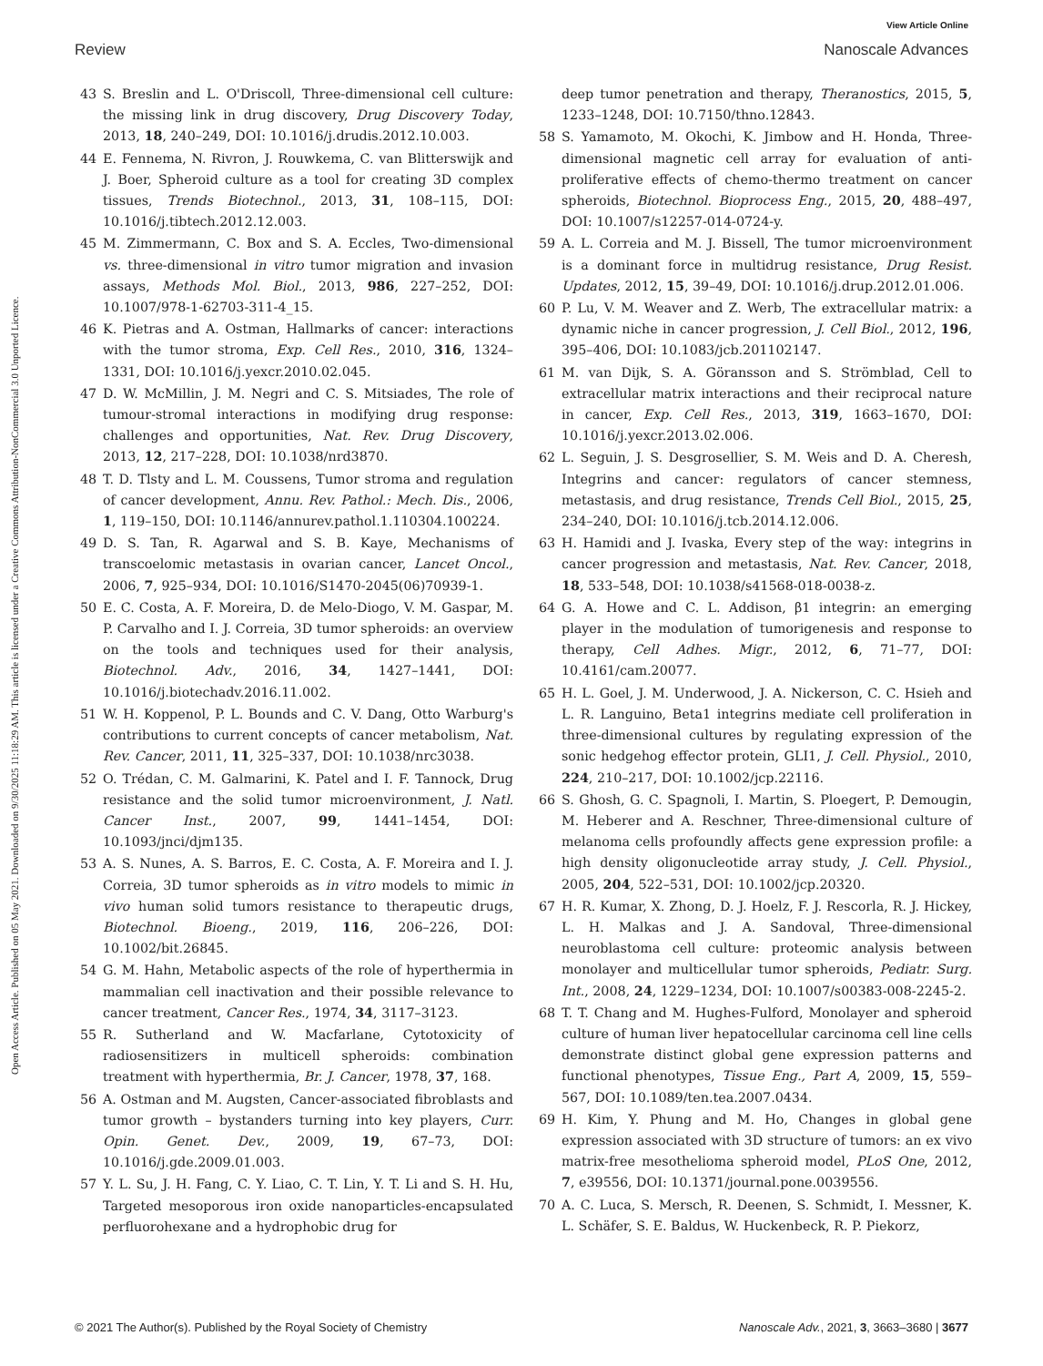View Article Online
Review Nanoscale Advances
Open Access Article. Published on 05 May 2021. Downloaded on 9/30/2025 11:18:29 AM. This article is licensed under a Creative Commons Attribution-NonCommercial 3.0 Unported Licence.
43 S. Breslin and L. O'Driscoll, Three-dimensional cell culture: the missing link in drug discovery, Drug Discovery Today, 2013, 18, 240–249, DOI: 10.1016/j.drudis.2012.10.003.
44 E. Fennema, N. Rivron, J. Rouwkema, C. van Blitterswijk and J. Boer, Spheroid culture as a tool for creating 3D complex tissues, Trends Biotechnol., 2013, 31, 108–115, DOI: 10.1016/j.tibtech.2012.12.003.
45 M. Zimmermann, C. Box and S. A. Eccles, Two-dimensional vs. three-dimensional in vitro tumor migration and invasion assays, Methods Mol. Biol., 2013, 986, 227–252, DOI: 10.1007/978-1-62703-311-4_15.
46 K. Pietras and A. Ostman, Hallmarks of cancer: interactions with the tumor stroma, Exp. Cell Res., 2010, 316, 1324–1331, DOI: 10.1016/j.yexcr.2010.02.045.
47 D. W. McMillin, J. M. Negri and C. S. Mitsiades, The role of tumour-stromal interactions in modifying drug response: challenges and opportunities, Nat. Rev. Drug Discovery, 2013, 12, 217–228, DOI: 10.1038/nrd3870.
48 T. D. Tlsty and L. M. Coussens, Tumor stroma and regulation of cancer development, Annu. Rev. Pathol.: Mech. Dis., 2006, 1, 119–150, DOI: 10.1146/annurev.pathol.1.110304.100224.
49 D. S. Tan, R. Agarwal and S. B. Kaye, Mechanisms of transcoelomic metastasis in ovarian cancer, Lancet Oncol., 2006, 7, 925–934, DOI: 10.1016/S1470-2045(06)70939-1.
50 E. C. Costa, A. F. Moreira, D. de Melo-Diogo, V. M. Gaspar, M. P. Carvalho and I. J. Correia, 3D tumor spheroids: an overview on the tools and techniques used for their analysis, Biotechnol. Adv., 2016, 34, 1427–1441, DOI: 10.1016/j.biotechadv.2016.11.002.
51 W. H. Koppenol, P. L. Bounds and C. V. Dang, Otto Warburg's contributions to current concepts of cancer metabolism, Nat. Rev. Cancer, 2011, 11, 325–337, DOI: 10.1038/nrc3038.
52 O. Trédan, C. M. Galmarini, K. Patel and I. F. Tannock, Drug resistance and the solid tumor microenvironment, J. Natl. Cancer Inst., 2007, 99, 1441–1454, DOI: 10.1093/jnci/djm135.
53 A. S. Nunes, A. S. Barros, E. C. Costa, A. F. Moreira and I. J. Correia, 3D tumor spheroids as in vitro models to mimic in vivo human solid tumors resistance to therapeutic drugs, Biotechnol. Bioeng., 2019, 116, 206–226, DOI: 10.1002/bit.26845.
54 G. M. Hahn, Metabolic aspects of the role of hyperthermia in mammalian cell inactivation and their possible relevance to cancer treatment, Cancer Res., 1974, 34, 3117–3123.
55 R. Sutherland and W. Macfarlane, Cytotoxicity of radiosensitizers in multicell spheroids: combination treatment with hyperthermia, Br. J. Cancer, 1978, 37, 168.
56 A. Ostman and M. Augsten, Cancer-associated fibroblasts and tumor growth – bystanders turning into key players, Curr. Opin. Genet. Dev., 2009, 19, 67–73, DOI: 10.1016/j.gde.2009.01.003.
57 Y. L. Su, J. H. Fang, C. Y. Liao, C. T. Lin, Y. T. Li and S. H. Hu, Targeted mesoporous iron oxide nanoparticles-encapsulated perfluorohexane and a hydrophobic drug for
deep tumor penetration and therapy, Theranostics, 2015, 5, 1233–1248, DOI: 10.7150/thno.12843.
58 S. Yamamoto, M. Okochi, K. Jimbow and H. Honda, Three-dimensional magnetic cell array for evaluation of anti-proliferative effects of chemo-thermo treatment on cancer spheroids, Biotechnol. Bioprocess Eng., 2015, 20, 488–497, DOI: 10.1007/s12257-014-0724-y.
59 A. L. Correia and M. J. Bissell, The tumor microenvironment is a dominant force in multidrug resistance, Drug Resist. Updates, 2012, 15, 39–49, DOI: 10.1016/j.drup.2012.01.006.
60 P. Lu, V. M. Weaver and Z. Werb, The extracellular matrix: a dynamic niche in cancer progression, J. Cell Biol., 2012, 196, 395–406, DOI: 10.1083/jcb.201102147.
61 M. van Dijk, S. A. Göransson and S. Strömblad, Cell to extracellular matrix interactions and their reciprocal nature in cancer, Exp. Cell Res., 2013, 319, 1663–1670, DOI: 10.1016/j.yexcr.2013.02.006.
62 L. Seguin, J. S. Desgrosellier, S. M. Weis and D. A. Cheresh, Integrins and cancer: regulators of cancer stemness, metastasis, and drug resistance, Trends Cell Biol., 2015, 25, 234–240, DOI: 10.1016/j.tcb.2014.12.006.
63 H. Hamidi and J. Ivaska, Every step of the way: integrins in cancer progression and metastasis, Nat. Rev. Cancer, 2018, 18, 533–548, DOI: 10.1038/s41568-018-0038-z.
64 G. A. Howe and C. L. Addison, β1 integrin: an emerging player in the modulation of tumorigenesis and response to therapy, Cell Adhes. Migr., 2012, 6, 71–77, DOI: 10.4161/cam.20077.
65 H. L. Goel, J. M. Underwood, J. A. Nickerson, C. C. Hsieh and L. R. Languino, Beta1 integrins mediate cell proliferation in three-dimensional cultures by regulating expression of the sonic hedgehog effector protein, GLI1, J. Cell. Physiol., 2010, 224, 210–217, DOI: 10.1002/jcp.22116.
66 S. Ghosh, G. C. Spagnoli, I. Martin, S. Ploegert, P. Demougin, M. Heberer and A. Reschner, Three-dimensional culture of melanoma cells profoundly affects gene expression profile: a high density oligonucleotide array study, J. Cell. Physiol., 2005, 204, 522–531, DOI: 10.1002/jcp.20320.
67 H. R. Kumar, X. Zhong, D. J. Hoelz, F. J. Rescorla, R. J. Hickey, L. H. Malkas and J. A. Sandoval, Three-dimensional neuroblastoma cell culture: proteomic analysis between monolayer and multicellular tumor spheroids, Pediatr. Surg. Int., 2008, 24, 1229–1234, DOI: 10.1007/s00383-008-2245-2.
68 T. T. Chang and M. Hughes-Fulford, Monolayer and spheroid culture of human liver hepatocellular carcinoma cell line cells demonstrate distinct global gene expression patterns and functional phenotypes, Tissue Eng., Part A, 2009, 15, 559–567, DOI: 10.1089/ten.tea.2007.0434.
69 H. Kim, Y. Phung and M. Ho, Changes in global gene expression associated with 3D structure of tumors: an ex vivo matrix-free mesothelioma spheroid model, PLoS One, 2012, 7, e39556, DOI: 10.1371/journal.pone.0039556.
70 A. C. Luca, S. Mersch, R. Deenen, S. Schmidt, I. Messner, K. L. Schäfer, S. E. Baldus, W. Huckenbeck, R. P. Piekorz,
© 2021 The Author(s). Published by the Royal Society of Chemistry Nanoscale Adv., 2021, 3, 3663–3680 | 3677